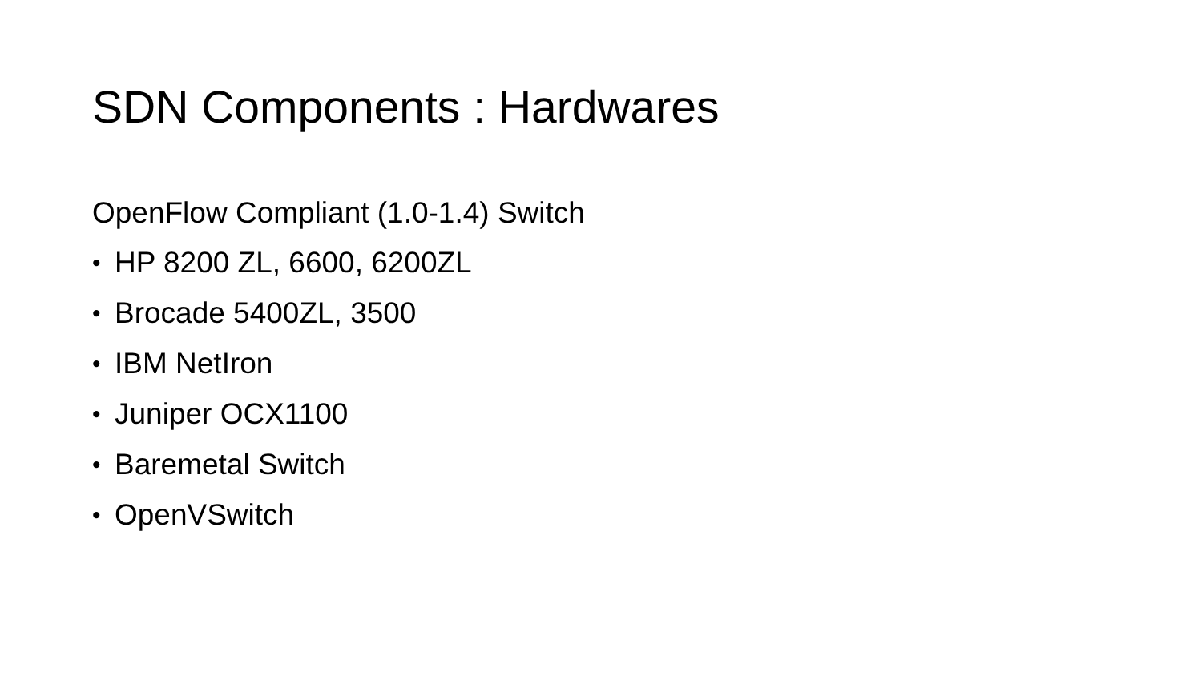SDN Components : Hardwares
OpenFlow Compliant (1.0-1.4) Switch
• HP 8200 ZL, 6600, 6200ZL
• Brocade 5400ZL, 3500
• IBM NetIron
• Juniper OCX1100
• Baremetal Switch
• OpenVSwitch